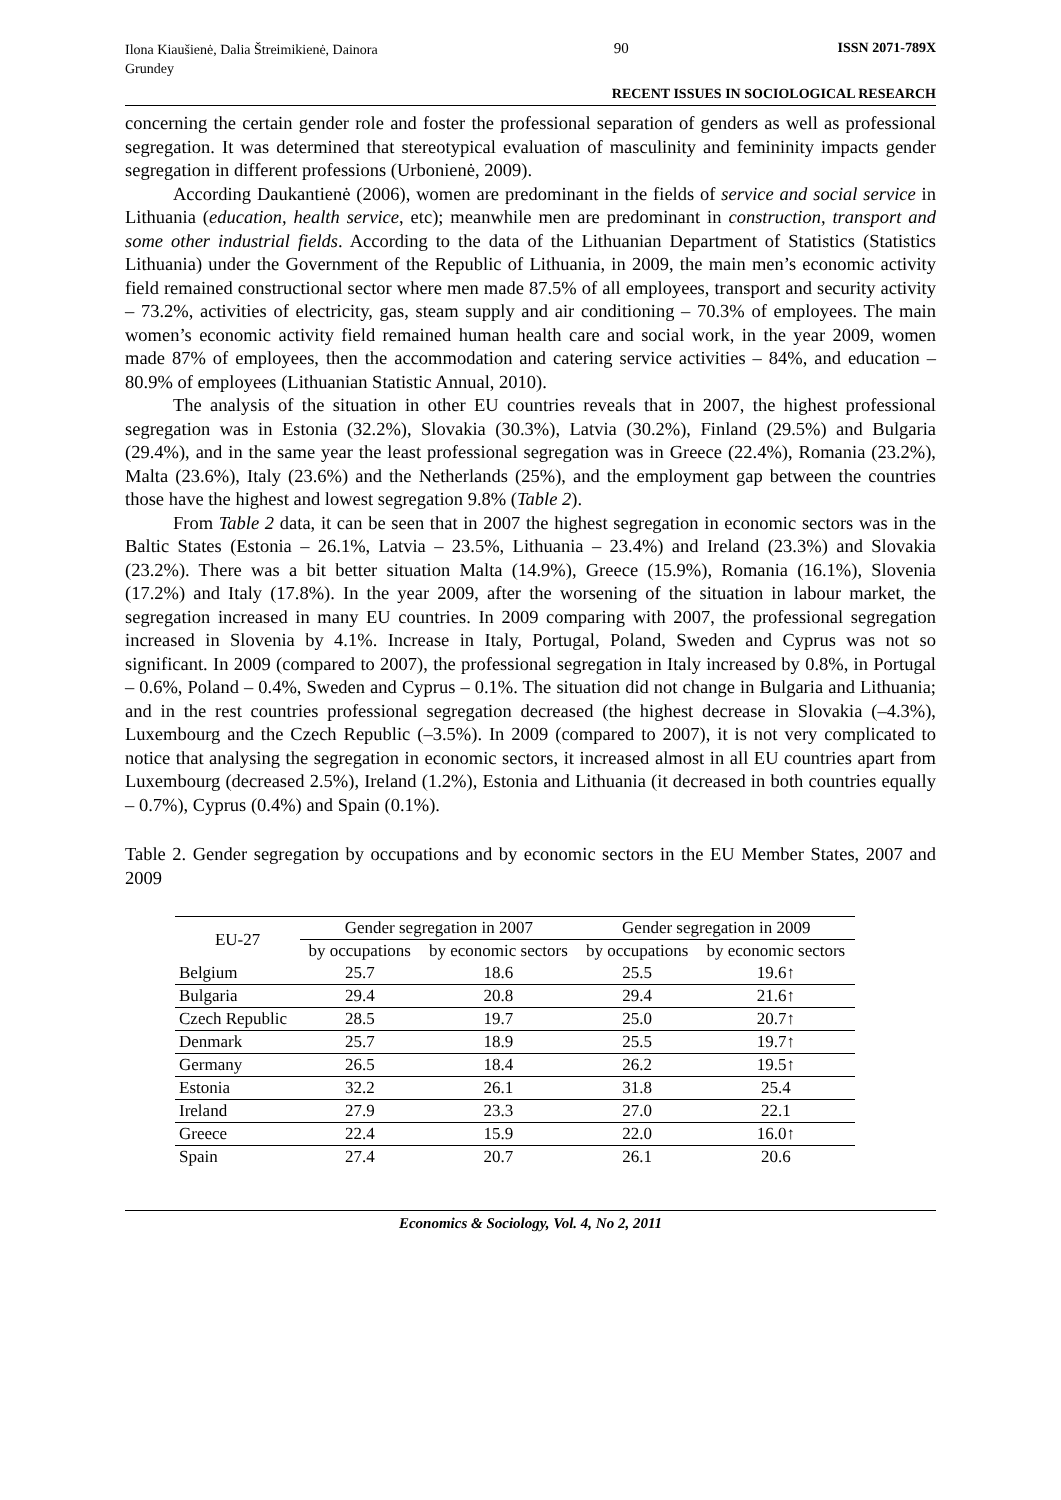Ilona Kiaušienė, Dalia Štreimikienė, Dainora Grundey
90 ISSN 2071-789X
RECENT ISSUES IN SOCIOLOGICAL RESEARCH
concerning the certain gender role and foster the professional separation of genders as well as professional segregation. It was determined that stereotypical evaluation of masculinity and femininity impacts gender segregation in different professions (Urbonienė, 2009).
According Daukantienė (2006), women are predominant in the fields of service and social service in Lithuania (education, health service, etc); meanwhile men are predominant in construction, transport and some other industrial fields. According to the data of the Lithuanian Department of Statistics (Statistics Lithuania) under the Government of the Republic of Lithuania, in 2009, the main men’s economic activity field remained constructional sector where men made 87.5% of all employees, transport and security activity – 73.2%, activities of electricity, gas, steam supply and air conditioning – 70.3% of employees. The main women’s economic activity field remained human health care and social work, in the year 2009, women made 87% of employees, then the accommodation and catering service activities – 84%, and education – 80.9% of employees (Lithuanian Statistic Annual, 2010).
The analysis of the situation in other EU countries reveals that in 2007, the highest professional segregation was in Estonia (32.2%), Slovakia (30.3%), Latvia (30.2%), Finland (29.5%) and Bulgaria (29.4%), and in the same year the least professional segregation was in Greece (22.4%), Romania (23.2%), Malta (23.6%), Italy (23.6%) and the Netherlands (25%), and the employment gap between the countries those have the highest and lowest segregation 9.8% (Table 2).
From Table 2 data, it can be seen that in 2007 the highest segregation in economic sectors was in the Baltic States (Estonia – 26.1%, Latvia – 23.5%, Lithuania – 23.4%) and Ireland (23.3%) and Slovakia (23.2%). There was a bit better situation Malta (14.9%), Greece (15.9%), Romania (16.1%), Slovenia (17.2%) and Italy (17.8%). In the year 2009, after the worsening of the situation in labour market, the segregation increased in many EU countries. In 2009 comparing with 2007, the professional segregation increased in Slovenia by 4.1%. Increase in Italy, Portugal, Poland, Sweden and Cyprus was not so significant. In 2009 (compared to 2007), the professional segregation in Italy increased by 0.8%, in Portugal – 0.6%, Poland – 0.4%, Sweden and Cyprus – 0.1%. The situation did not change in Bulgaria and Lithuania; and in the rest countries professional segregation decreased (the highest decrease in Slovakia (–4.3%), Luxembourg and the Czech Republic (–3.5%). In 2009 (compared to 2007), it is not very complicated to notice that analysing the segregation in economic sectors, it increased almost in all EU countries apart from Luxembourg (decreased 2.5%), Ireland (1.2%), Estonia and Lithuania (it decreased in both countries equally – 0.7%), Cyprus (0.4%) and Spain (0.1%).
Table 2. Gender segregation by occupations and by economic sectors in the EU Member States, 2007 and 2009
| EU-27 | Gender segregation in 2007 | | Gender segregation in 2009 | |
| --- | --- | --- | --- | --- |
| | by occupations | by economic sectors | by occupations | by economic sectors |
| Belgium | 25.7 | 18.6 | 25.5 | 19.6↑ |
| Bulgaria | 29.4 | 20.8 | 29.4 | 21.6↑ |
| Czech Republic | 28.5 | 19.7 | 25.0 | 20.7↑ |
| Denmark | 25.7 | 18.9 | 25.5 | 19.7↑ |
| Germany | 26.5 | 18.4 | 26.2 | 19.5↑ |
| Estonia | 32.2 | 26.1 | 31.8 | 25.4 |
| Ireland | 27.9 | 23.3 | 27.0 | 22.1 |
| Greece | 22.4 | 15.9 | 22.0 | 16.0↑ |
| Spain | 27.4 | 20.7 | 26.1 | 20.6 |
Economics & Sociology, Vol. 4, No 2, 2011